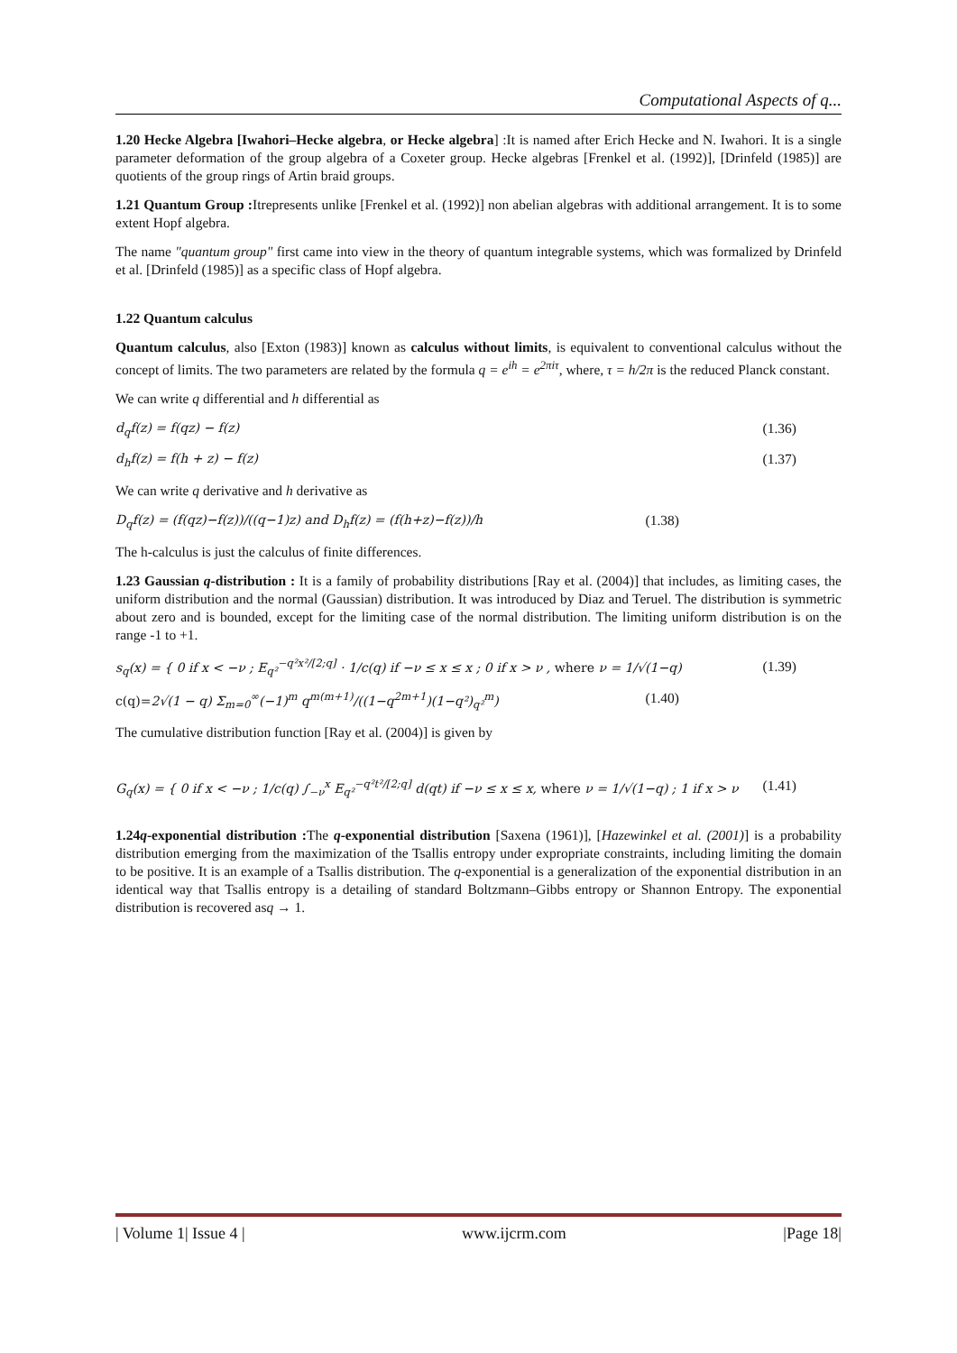Computational Aspects of q...
1.20 Hecke Algebra [Iwahori–Hecke algebra, or Hecke algebra] :It is named after Erich Hecke and N. Iwahori. It is a single parameter deformation of the group algebra of a Coxeter group. Hecke algebras [Frenkel et al. (1992)], [Drinfeld (1985)] are quotients of the group rings of Artin braid groups.
1.21 Quantum Group : Itrepresents unlike [Frenkel et al. (1992)] non abelian algebras with additional arrangement. It is to some extent Hopf algebra.
The name "quantum group" first came into view in the theory of quantum integrable systems, which was formalized by Drinfeld et al. [Drinfeld (1985)] as a specific class of Hopf algebra.
1.22 Quantum calculus
Quantum calculus, also [Exton (1983)] known as calculus without limits, is equivalent to conventional calculus without the concept of limits. The two parameters are related by the formula q = e<sup>ih</sup> = e<sup>2πiτ</sup>, where, τ = h/2π is the reduced Planck constant.
We can write q differential and h differential as
d<sub>q</sub>f(z) = f(qz) − f(z) (1.36)
d<sub>h</sub>f(z) = f(h + z) − f(z) (1.37)
We can write q derivative and h derivative as
D<sub>q</sub>f(z) = (f(qz)−f(z))/((q−1)z) and D<sub>h</sub>f(z) = (f(h+z)−f(z))/h (1.38)
The h-calculus is just the calculus of finite differences.
1.23 Gaussian q-distribution : It is a family of probability distributions [Ray et al. (2004)] that includes, as limiting cases, the uniform distribution and the normal (Gaussian) distribution. It was introduced by Diaz and Teruel. The distribution is symmetric about zero and is bounded, except for the limiting case of the normal distribution. The limiting uniform distribution is on the range -1 to +1.
s<sub>q</sub>(x) = { 0 if x < −ν ; E<sub>q²</sub><sup>−q²x²/[2;q]</sup> · 1/c(q) if −ν ≤ x ≤ x ; 0 if x > ν , where ν = 1/√(1−q) (1.39)
c(q)=2√(1 − q) Σ<sub>m=0</sub><sup>∞</sup>(−1)<sup>m</sup> q<sup>m(m+1)</sup>/((1−q<sup>2m+1</sup>)(1−q²)<sub>q²</sub><sup>m</sup>) (1.40)
The cumulative distribution function [Ray et al. (2004)] is given by
G<sub>q</sub>(x) = { 0 if x < −ν ; 1/c(q) ∫<sub>−ν</sub><sup>x</sup> E<sub>q²</sub><sup>−q²t²/[2;q]</sup> d(qt) if −ν ≤ x ≤ x, where ν = 1/√(1−q) ; 1 if x > ν (1.41)
1.24q-exponential distribution : The q-exponential distribution [Saxena (1961)], [Hazewinkel et al. (2001)] is a probability distribution emerging from the maximization of the Tsallis entropy under expropriate constraints, including limiting the domain to be positive. It is an example of a Tsallis distribution. The q-exponential is a generalization of the exponential distribution in an identical way that Tsallis entropy is a detailing of standard Boltzmann–Gibbs entropy or Shannon Entropy. The exponential distribution is recovered asq → 1.
| Volume 1| Issue 4 | www.ijcrm.com |Page 18|